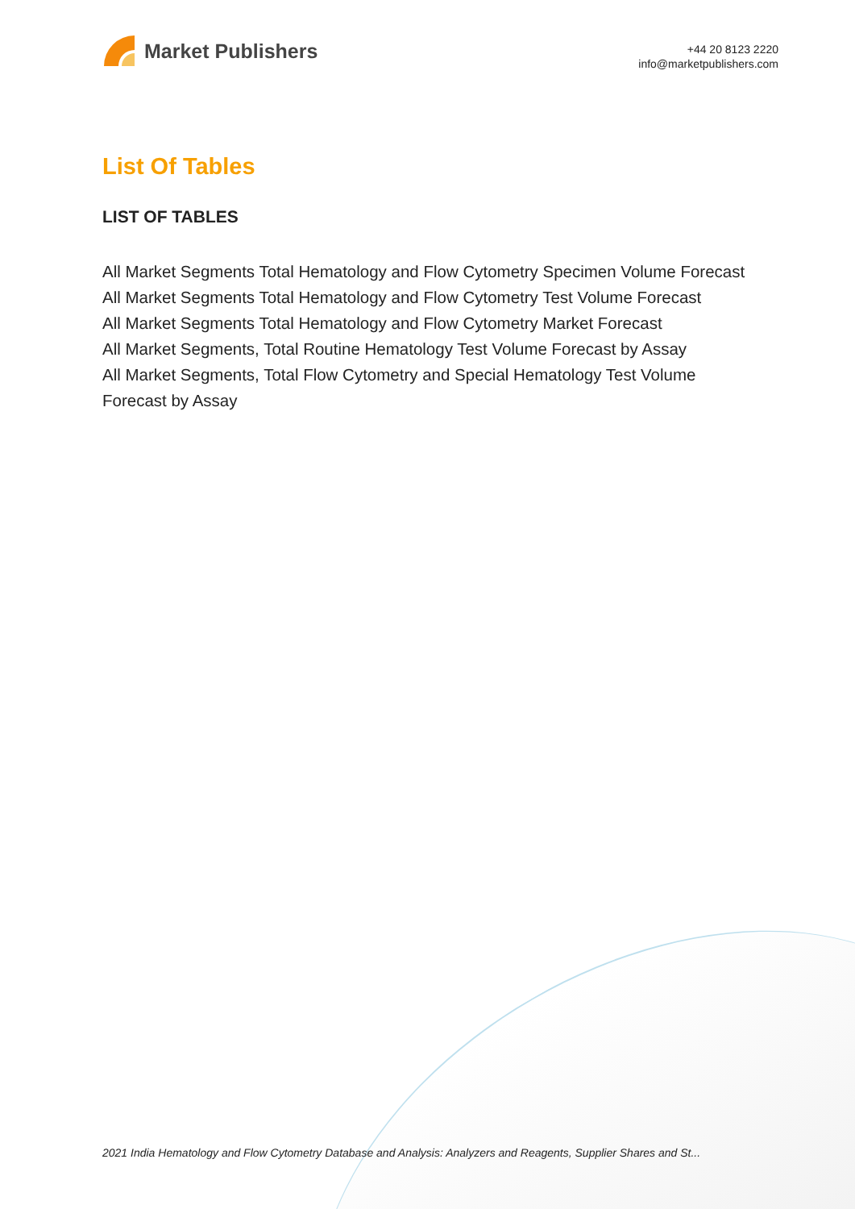Market Publishers
+44 20 8123 2220
info@marketpublishers.com
List Of Tables
LIST OF TABLES
All Market Segments Total Hematology and Flow Cytometry Specimen Volume Forecast
All Market Segments Total Hematology and Flow Cytometry Test Volume Forecast
All Market Segments Total Hematology and Flow Cytometry Market Forecast
All Market Segments, Total Routine Hematology Test Volume Forecast by Assay
All Market Segments, Total Flow Cytometry and Special Hematology Test Volume Forecast by Assay
2021 India Hematology and Flow Cytometry Database and Analysis: Analyzers and Reagents, Supplier Shares and St...